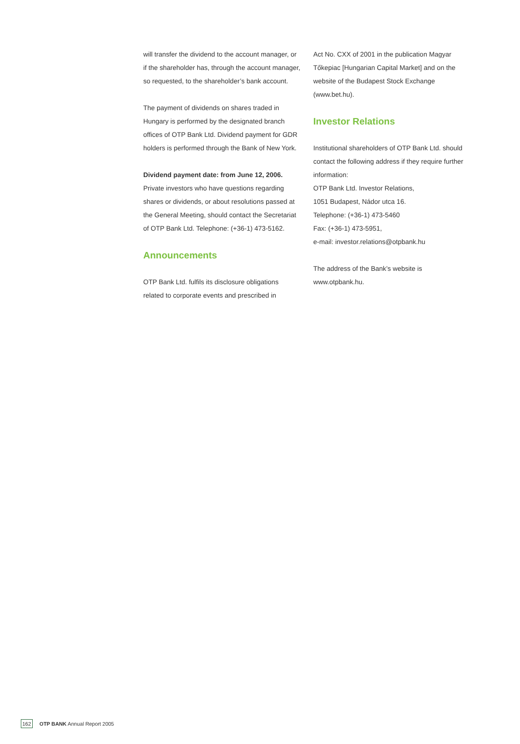will transfer the dividend to the account manager, or if the shareholder has, through the account manager, so requested, to the shareholder’s bank account.
The payment of dividends on shares traded in Hungary is performed by the designated branch offices of OTP Bank Ltd. Dividend payment for GDR holders is performed through the Bank of New York.
Dividend payment date: from June 12, 2006.
Private investors who have questions regarding shares or dividends, or about resolutions passed at the General Meeting, should contact the Secretariat of OTP Bank Ltd. Telephone: (+36-1) 473-5162.
Announcements
OTP Bank Ltd. fulfils its disclosure obligations related to corporate events and prescribed in
Act No. CXX of 2001 in the publication Magyar Tőkepiac [Hungarian Capital Market] and on the website of the Budapest Stock Exchange (www.bet.hu).
Investor Relations
Institutional shareholders of OTP Bank Ltd. should contact the following address if they require further information:
OTP Bank Ltd. Investor Relations,
1051 Budapest, Nádor utca 16.
Telephone: (+36-1) 473-5460
Fax: (+36-1) 473-5951,
e-mail: investor.relations@otpbank.hu
The address of the Bank’s website is www.otpbank.hu.
162 OTP BANK Annual Report 2005